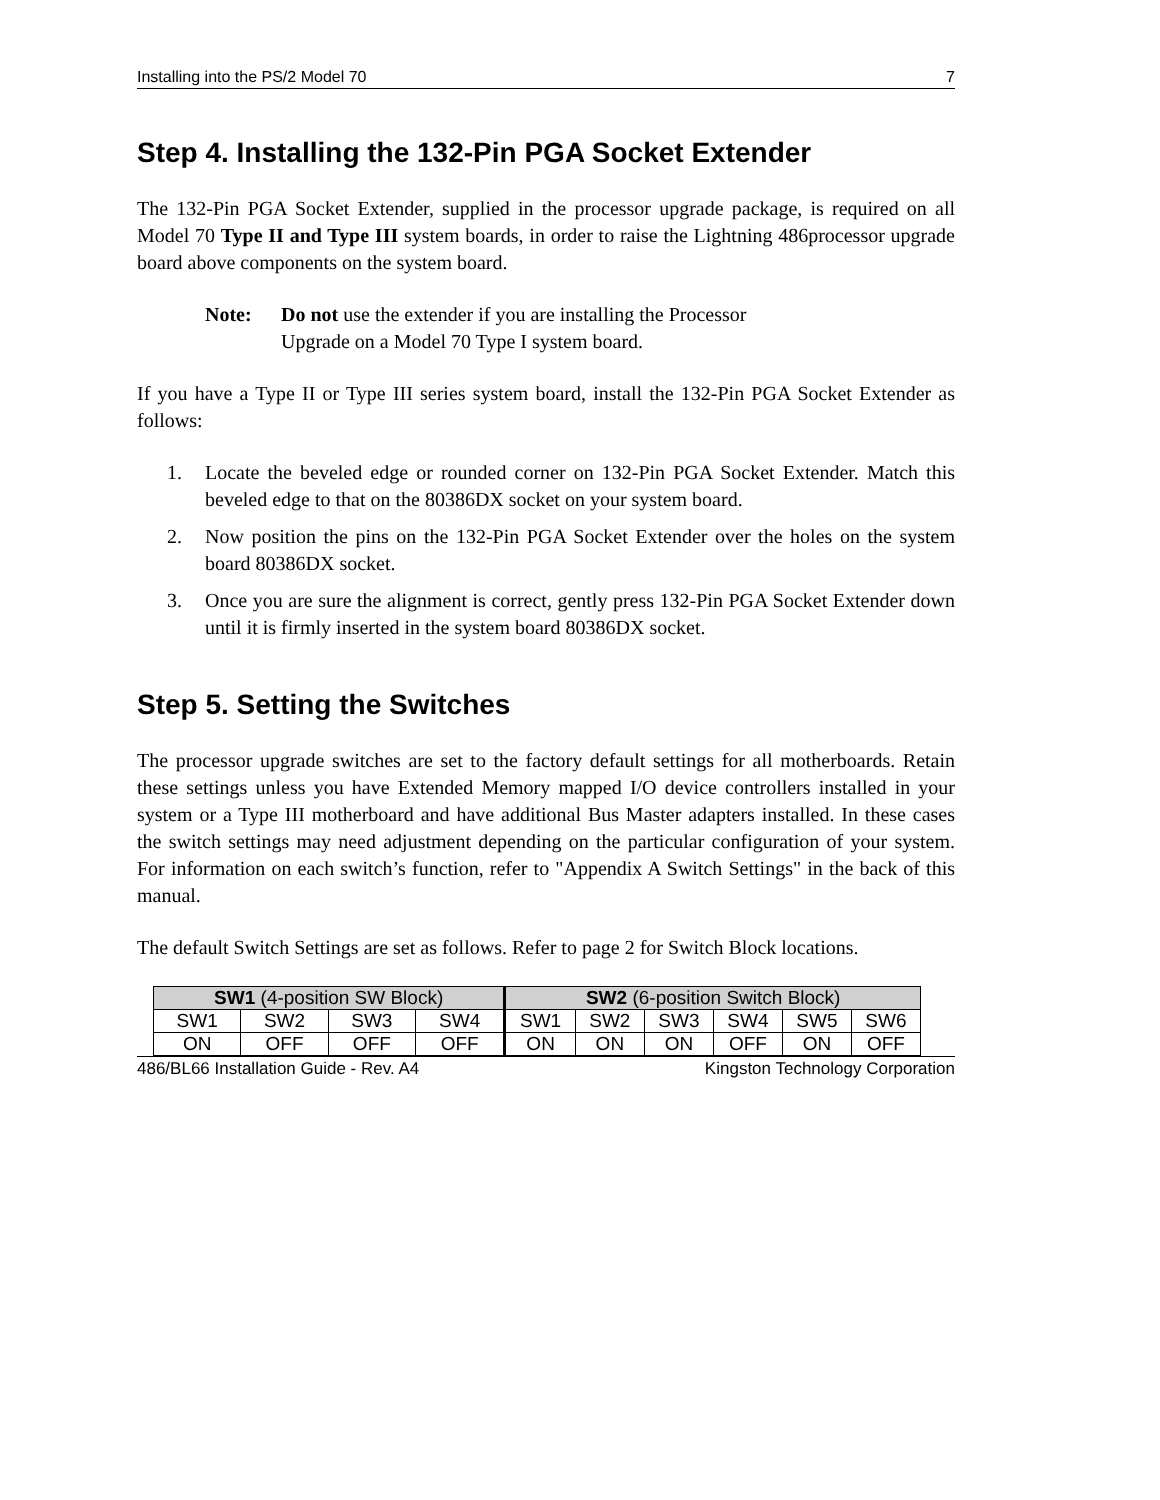Installing into the PS/2 Model 70 7
Step 4. Installing the 132-Pin PGA Socket Extender
The 132-Pin PGA Socket Extender, supplied in the processor upgrade package, is required on all Model 70 Type II and Type III system boards, in order to raise the Lightning 486processor upgrade board above components on the system board.
Note: Do not use the extender if you are installing the Processor Upgrade on a Model 70 Type I system board.
If you have a Type II or Type III series system board, install the 132-Pin PGA Socket Extender as follows:
1. Locate the beveled edge or rounded corner on 132-Pin PGA Socket Extender. Match this beveled edge to that on the 80386DX socket on your system board.
2. Now position the pins on the 132-Pin PGA Socket Extender over the holes on the system board 80386DX socket.
3. Once you are sure the alignment is correct, gently press 132-Pin PGA Socket Extender down until it is firmly inserted in the system board 80386DX socket.
Step 5. Setting the Switches
The processor upgrade switches are set to the factory default settings for all motherboards. Retain these settings unless you have Extended Memory mapped I/O device controllers installed in your system or a Type III motherboard and have additional Bus Master adapters installed. In these cases the switch settings may need adjustment depending on the particular configuration of your system. For information on each switch’s function, refer to "Appendix A Switch Settings" in the back of this manual.
The default Switch Settings are set as follows. Refer to page 2 for Switch Block locations.
| SW1 (4-position SW Block) | | | | SW2 (6-position Switch Block) | | | | | |
| --- | --- | --- | --- | --- | --- | --- | --- | --- | --- |
| SW1 | SW2 | SW3 | SW4 | SW1 | SW2 | SW3 | SW4 | SW5 | SW6 |
| ON | OFF | OFF | OFF | ON | ON | ON | OFF | ON | OFF |
486/BL66 Installation Guide - Rev. A4 Kingston Technology Corporation